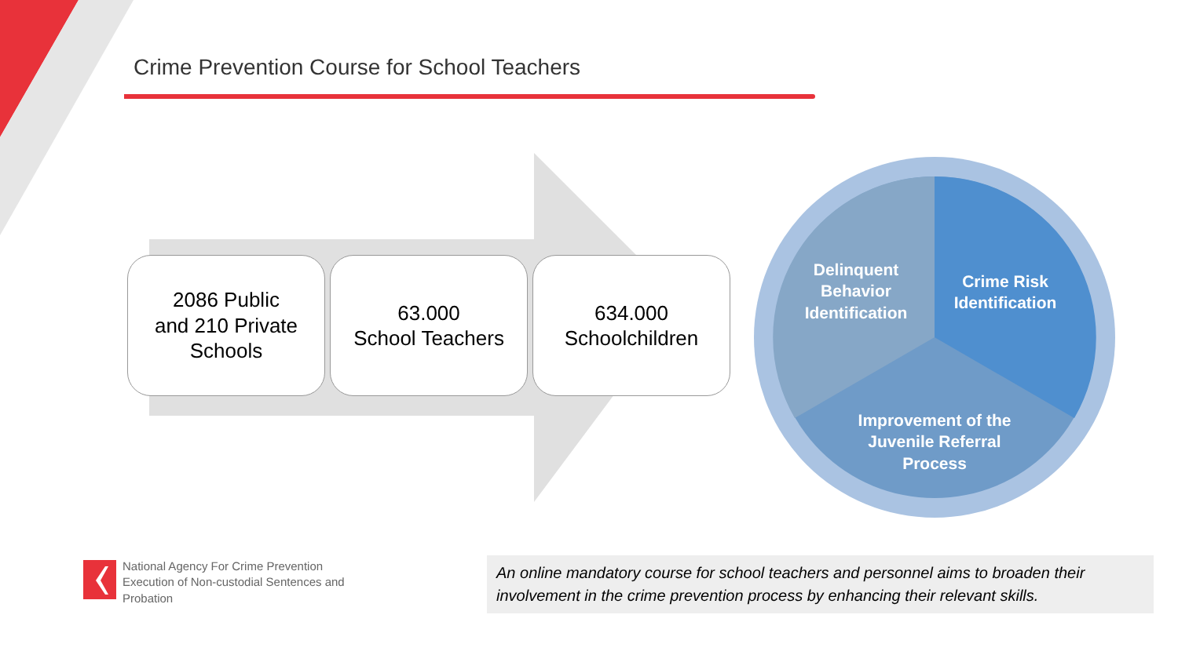Crime Prevention Course for School Teachers
2086 Public
and 210 Private
Schools
63.000
School Teachers
634.000
Schoolchildren
Delinquent Behavior Identification
Crime Risk Identification
Improvement of the Juvenile Referral Process
National Agency For Crime Prevention
Execution of Non-custodial Sentences and
Probation
An online mandatory course for school teachers and personnel aims to broaden their involvement in the crime prevention process by enhancing their relevant skills.